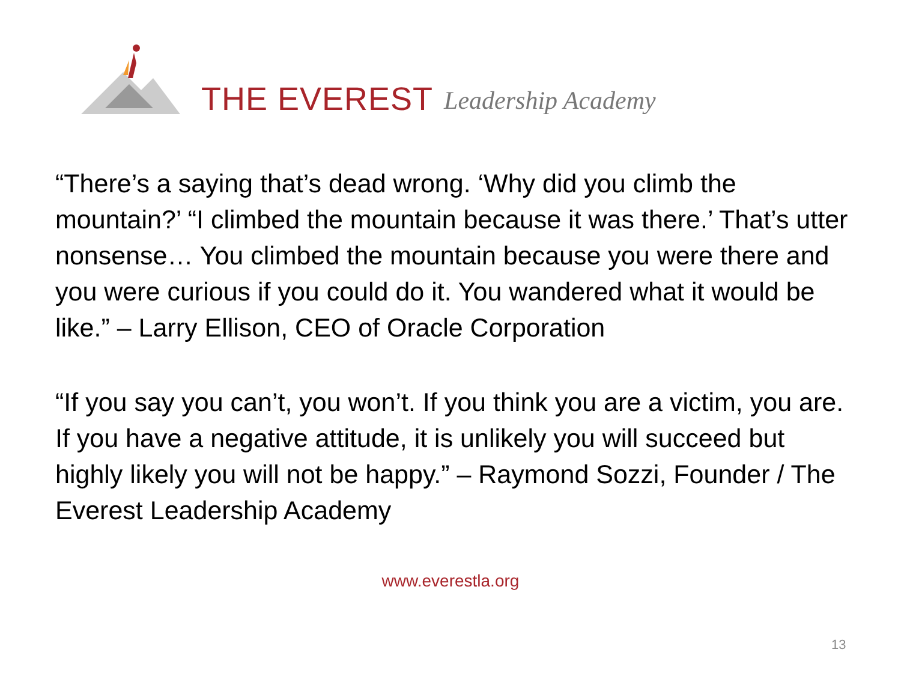THE EVEREST Leadership Academy
“There’s a saying that’s dead wrong. ‘Why did you climb the mountain?’ “I climbed the mountain because it was there.’ That’s utter nonsense… You climbed the mountain because you were there and you were curious if you could do it. You wandered what it would be like.” – Larry Ellison, CEO of Oracle Corporation
“If you say you can’t, you won’t. If you think you are a victim, you are. If you have a negative attitude, it is unlikely you will succeed but highly likely you will not be happy.” – Raymond Sozzi, Founder / The Everest Leadership Academy
www.everestla.org
13